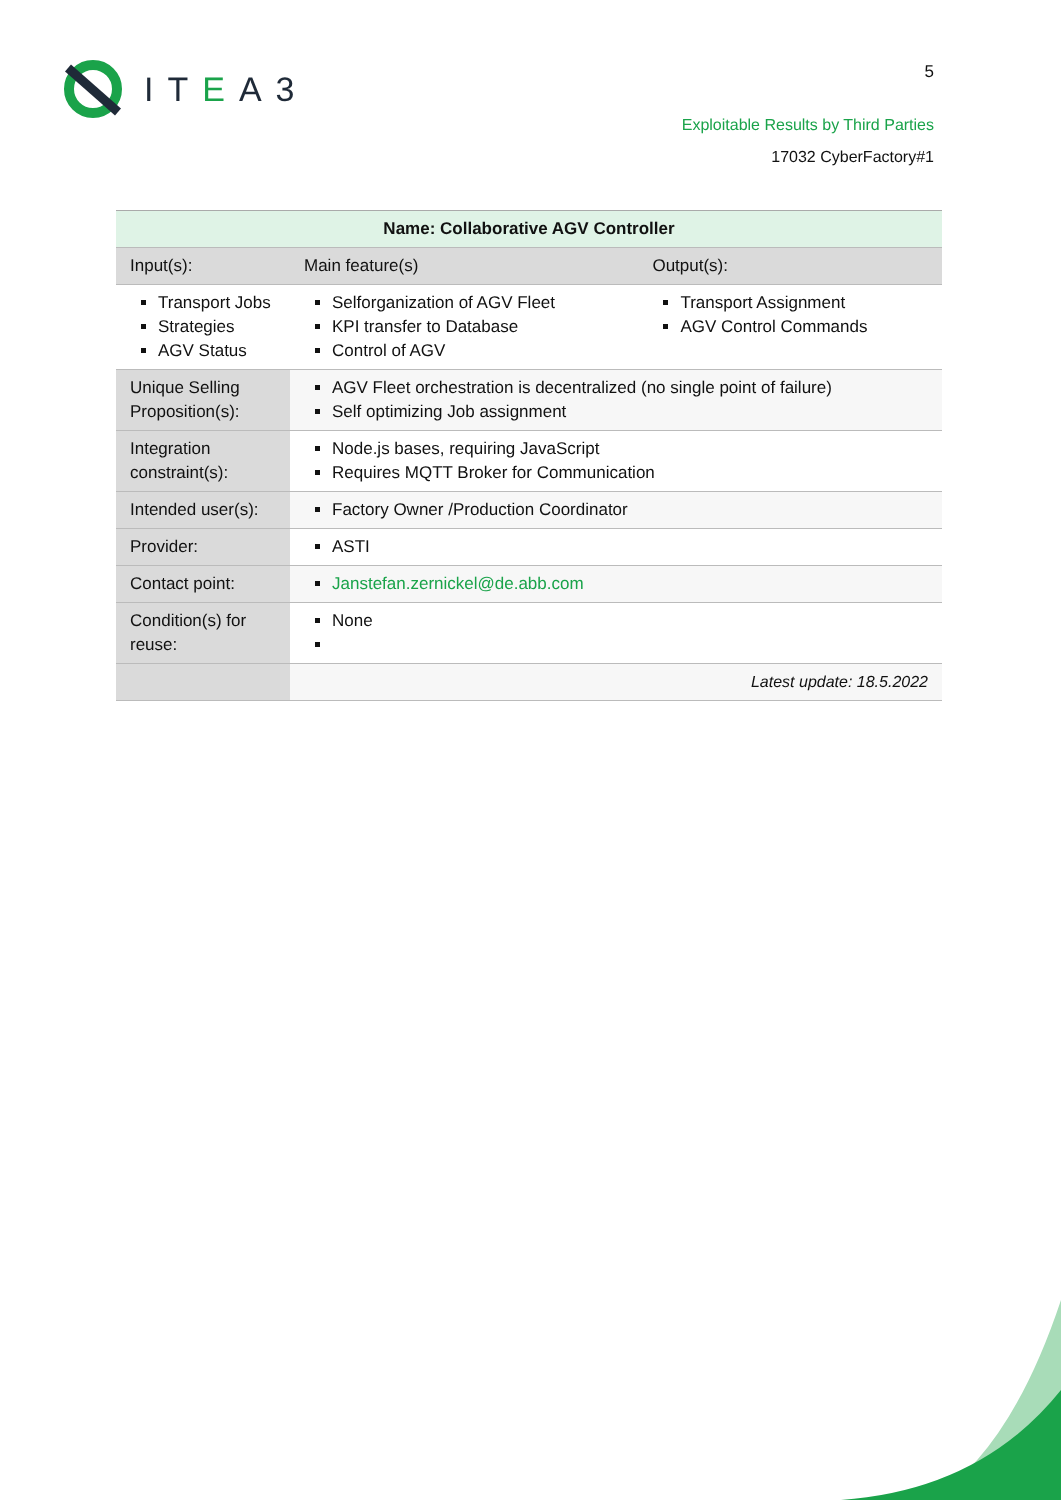ITEA3 5
Exploitable Results by Third Parties
17032 CyberFactory#1
| Name: Collaborative AGV Controller | | | |
| Input(s): | | Main feature(s) | Output(s): |
| Transport Jobs Strategies AGV Status | | Selforganization of AGV Fleet KPI transfer to Database Control of AGV | Transport Assignment AGV Control Commands |
| Unique Selling Proposition(s): | AGV Fleet orchestration is decentralized (no single point of failure) Self optimizing Job assignment | | |
| Integration constraint(s): | Node.js bases, requiring JavaScript Requires MQTT Broker for Communication | | |
| Intended user(s): | Factory Owner /Production Coordinator | | |
| Provider: | ASTI | | |
| Contact point: | Janstefan.zernickel@de.abb.com | | |
| Condition(s) for reuse: | None | | |
| | Latest update: 18.5.2022 | | |